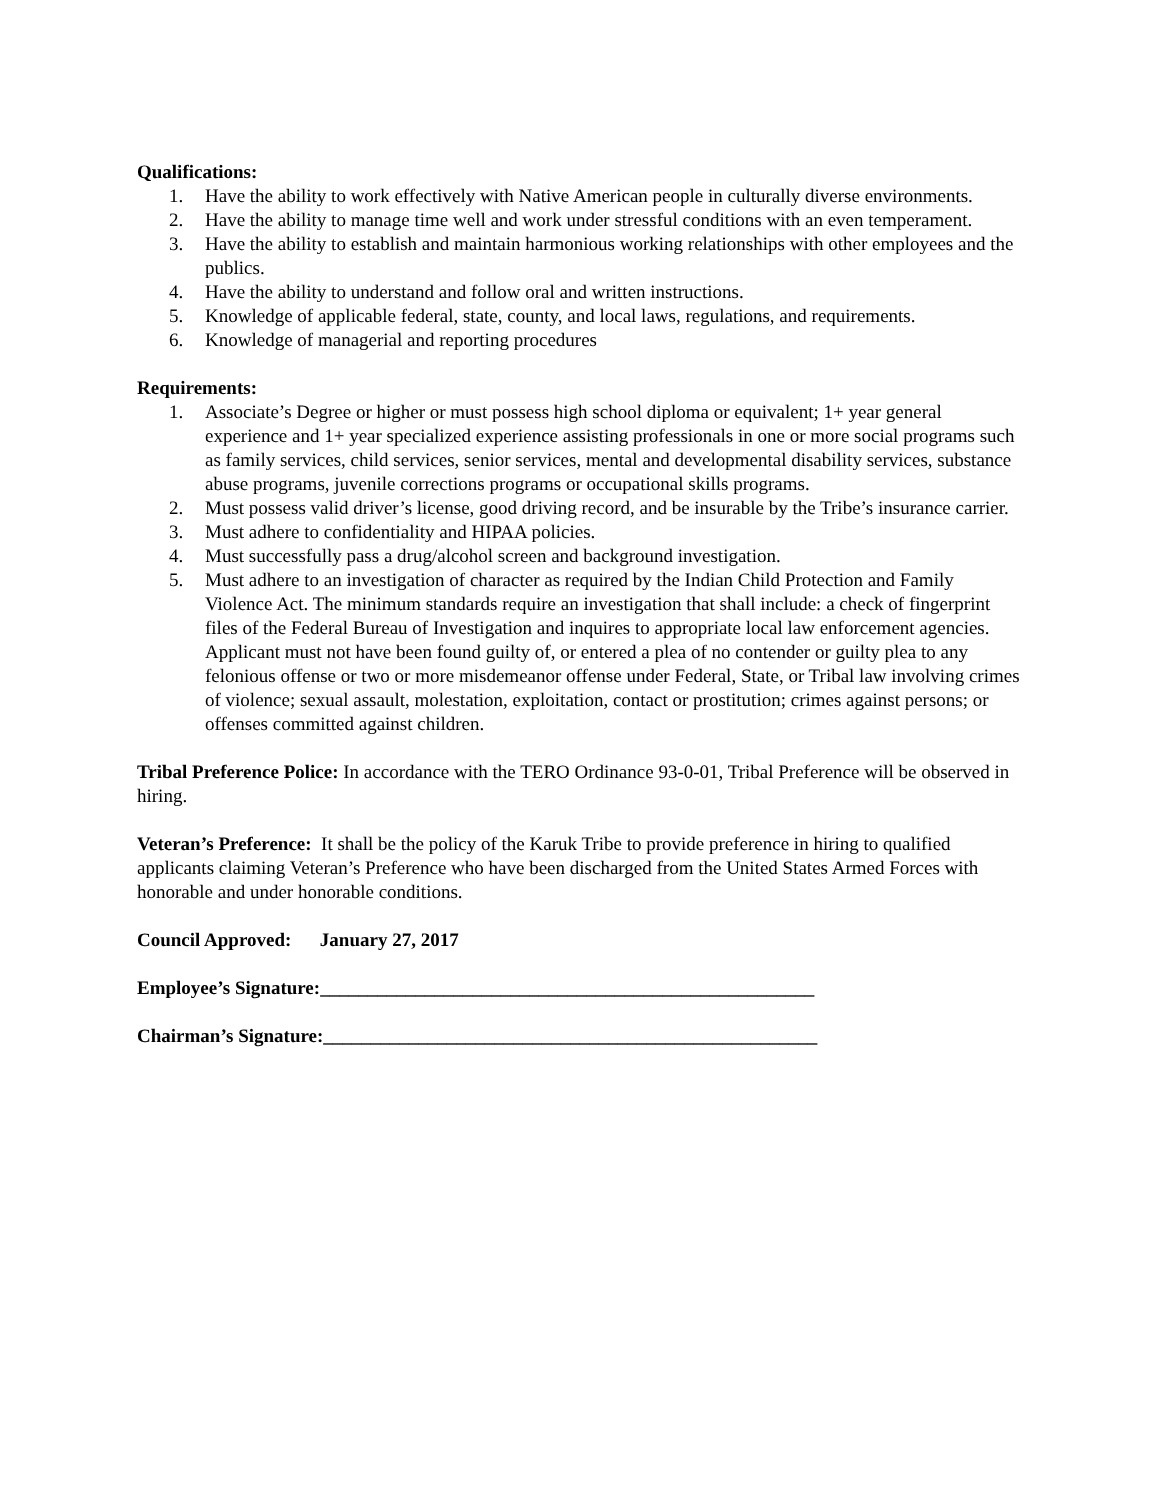Qualifications:
1. Have the ability to work effectively with Native American people in culturally diverse environments.
2. Have the ability to manage time well and work under stressful conditions with an even temperament.
3. Have the ability to establish and maintain harmonious working relationships with other employees and the publics.
4. Have the ability to understand and follow oral and written instructions.
5. Knowledge of applicable federal, state, county, and local laws, regulations, and requirements.
6. Knowledge of managerial and reporting procedures
Requirements:
1. Associate’s Degree or higher or must possess high school diploma or equivalent; 1+ year general experience and 1+ year specialized experience assisting professionals in one or more social programs such as family services, child services, senior services, mental and developmental disability services, substance abuse programs, juvenile corrections programs or occupational skills programs.
2. Must possess valid driver’s license, good driving record, and be insurable by the Tribe’s insurance carrier.
3. Must adhere to confidentiality and HIPAA policies.
4. Must successfully pass a drug/alcohol screen and background investigation.
5. Must adhere to an investigation of character as required by the Indian Child Protection and Family Violence Act. The minimum standards require an investigation that shall include: a check of fingerprint files of the Federal Bureau of Investigation and inquires to appropriate local law enforcement agencies. Applicant must not have been found guilty of, or entered a plea of no contender or guilty plea to any felonious offense or two or more misdemeanor offense under Federal, State, or Tribal law involving crimes of violence; sexual assault, molestation, exploitation, contact or prostitution; crimes against persons; or offenses committed against children.
Tribal Preference Police: In accordance with the TERO Ordinance 93-0-01, Tribal Preference will be observed in hiring.
Veteran’s Preference: It shall be the policy of the Karuk Tribe to provide preference in hiring to qualified applicants claiming Veteran’s Preference who have been discharged from the United States Armed Forces with honorable and under honorable conditions.
Council Approved: January 27, 2017
Employee’s Signature:____________________________________________________
Chairman’s Signature:____________________________________________________